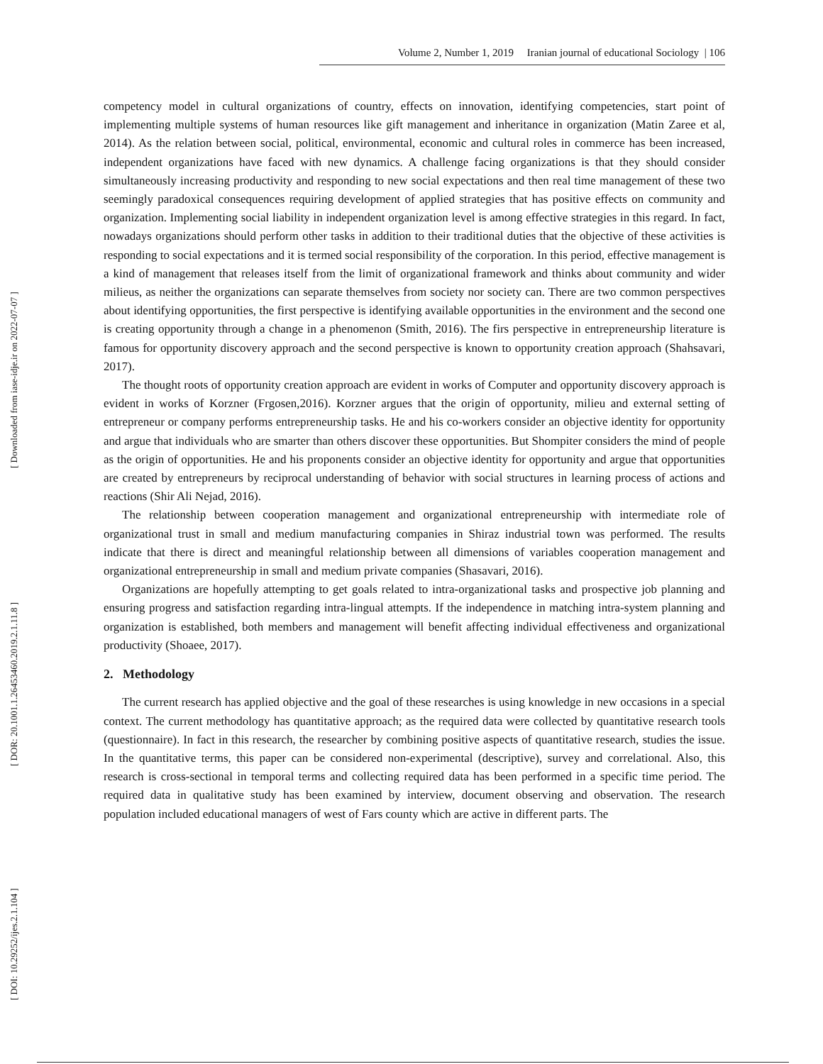Volume 2, Number 1, 2019 Iranian journal of educational Sociology | 106
competency model in cultural organizations of country, effects on innovation, identifying competencies, start point of implementing multiple systems of human resources like gift management and inheritance in organization (Matin Zaree et al, 2014). As the relation between social, political, environmental, economic and cultural roles in commerce has been increased, independent organizations have faced with new dynamics. A challenge facing organizations is that they should consider simultaneously increasing productivity and responding to new social expectations and then real time management of these two seemingly paradoxical consequences requiring development of applied strategies that has positive effects on community and organization. Implementing social liability in independent organization level is among effective strategies in this regard. In fact, nowadays organizations should perform other tasks in addition to their traditional duties that the objective of these activities is responding to social expectations and it is termed social responsibility of the corporation. In this period, effective management is a kind of management that releases itself from the limit of organizational framework and thinks about community and wider milieus, as neither the organizations can separate themselves from society nor society can. There are two common perspectives about identifying opportunities, the first perspective is identifying available opportunities in the environment and the second one is creating opportunity through a change in a phenomenon (Smith, 2016). The firs perspective in entrepreneurship literature is famous for opportunity discovery approach and the second perspective is known to opportunity creation approach (Shahsavari, 2017).
The thought roots of opportunity creation approach are evident in works of Computer and opportunity discovery approach is evident in works of Korzner (Frgosen,2016). Korzner argues that the origin of opportunity, milieu and external setting of entrepreneur or company performs entrepreneurship tasks. He and his co-workers consider an objective identity for opportunity and argue that individuals who are smarter than others discover these opportunities. But Shompiter considers the mind of people as the origin of opportunities. He and his proponents consider an objective identity for opportunity and argue that opportunities are created by entrepreneurs by reciprocal understanding of behavior with social structures in learning process of actions and reactions (Shir Ali Nejad, 2016).
The relationship between cooperation management and organizational entrepreneurship with intermediate role of organizational trust in small and medium manufacturing companies in Shiraz industrial town was performed. The results indicate that there is direct and meaningful relationship between all dimensions of variables cooperation management and organizational entrepreneurship in small and medium private companies (Shasavari, 2016).
Organizations are hopefully attempting to get goals related to intra-organizational tasks and prospective job planning and ensuring progress and satisfaction regarding intra-lingual attempts. If the independence in matching intra-system planning and organization is established, both members and management will benefit affecting individual effectiveness and organizational productivity (Shoaee, 2017).
2. Methodology
The current research has applied objective and the goal of these researches is using knowledge in new occasions in a special context. The current methodology has quantitative approach; as the required data were collected by quantitative research tools (questionnaire). In fact in this research, the researcher by combining positive aspects of quantitative research, studies the issue. In the quantitative terms, this paper can be considered non-experimental (descriptive), survey and correlational. Also, this research is cross-sectional in temporal terms and collecting required data has been performed in a specific time period. The required data in qualitative study has been examined by interview, document observing and observation. The research population included educational managers of west of Fars county which are active in different parts. The
[ Downloaded from iase-idje.ir on 2022-07-07 ]
[ DOR: 20.1001.1.26453460.2019.2.1.11.8 ]
[ DOI: 10.29252/ijes.2.1.104 ]